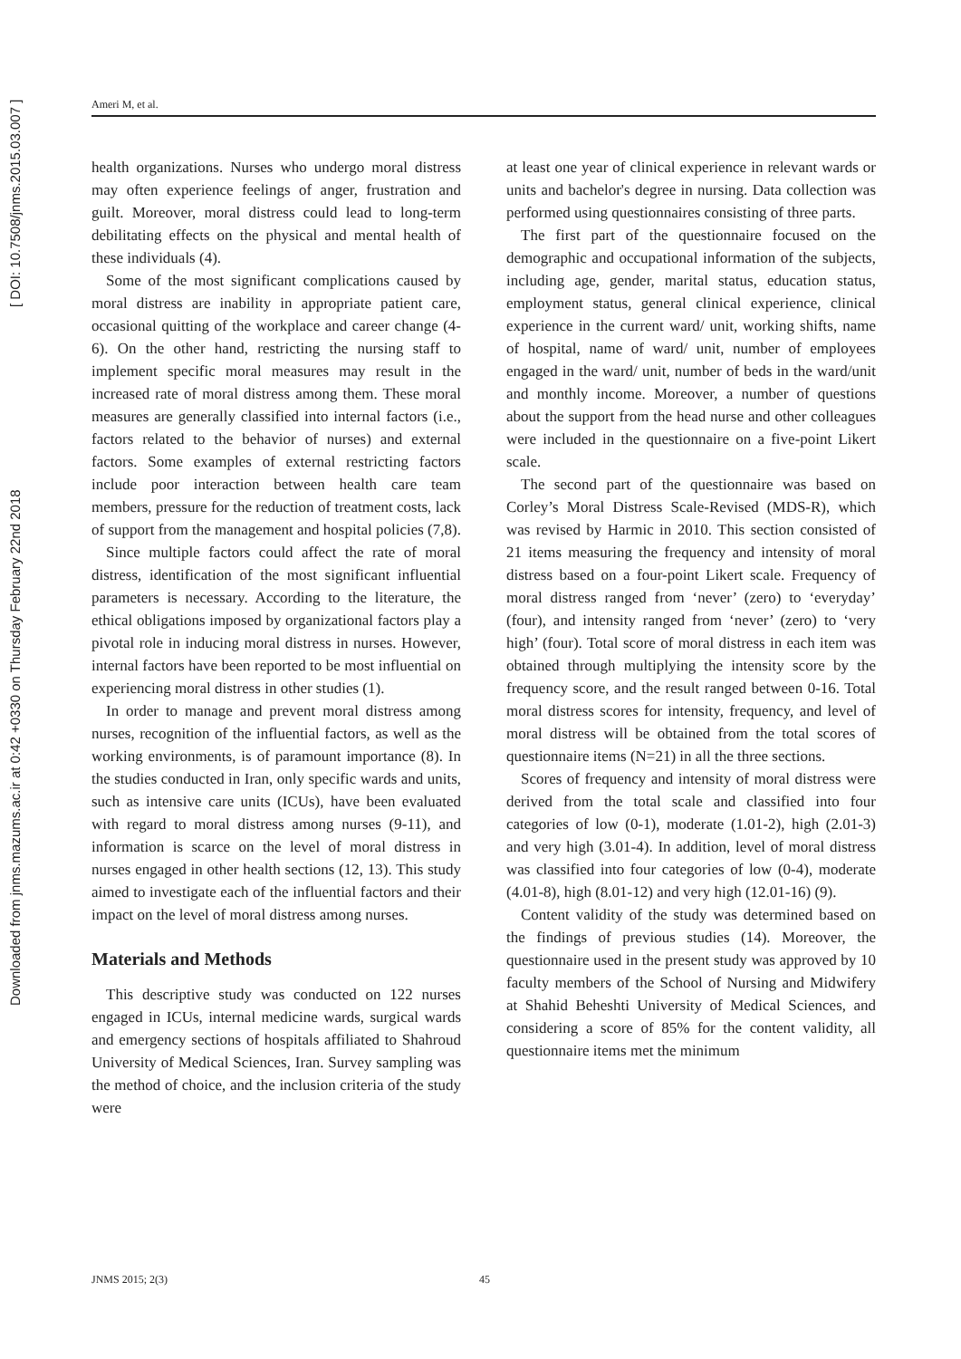Downloaded from jnms.mazums.ac.ir at 0:42 +0330 on Thursday February 22nd 2018 [ DOI: 10.7508/jnms.2015.03.007 ]
Ameri M, et al.
health organizations. Nurses who undergo moral distress may often experience feelings of anger, frustration and guilt. Moreover, moral distress could lead to long-term debilitating effects on the physical and mental health of these individuals (4).
Some of the most significant complications caused by moral distress are inability in appropriate patient care, occasional quitting of the workplace and career change (4-6). On the other hand, restricting the nursing staff to implement specific moral measures may result in the increased rate of moral distress among them. These moral measures are generally classified into internal factors (i.e., factors related to the behavior of nurses) and external factors. Some examples of external restricting factors include poor interaction between health care team members, pressure for the reduction of treatment costs, lack of support from the management and hospital policies (7,8).
Since multiple factors could affect the rate of moral distress, identification of the most significant influential parameters is necessary. According to the literature, the ethical obligations imposed by organizational factors play a pivotal role in inducing moral distress in nurses. However, internal factors have been reported to be most influential on experiencing moral distress in other studies (1).
In order to manage and prevent moral distress among nurses, recognition of the influential factors, as well as the working environments, is of paramount importance (8). In the studies conducted in Iran, only specific wards and units, such as intensive care units (ICUs), have been evaluated with regard to moral distress among nurses (9-11), and information is scarce on the level of moral distress in nurses engaged in other health sections (12, 13). This study aimed to investigate each of the influential factors and their impact on the level of moral distress among nurses.
Materials and Methods
This descriptive study was conducted on 122 nurses engaged in ICUs, internal medicine wards, surgical wards and emergency sections of hospitals affiliated to Shahroud University of Medical Sciences, Iran. Survey sampling was the method of choice, and the inclusion criteria of the study were
at least one year of clinical experience in relevant wards or units and bachelor's degree in nursing. Data collection was performed using questionnaires consisting of three parts.
The first part of the questionnaire focused on the demographic and occupational information of the subjects, including age, gender, marital status, education status, employment status, general clinical experience, clinical experience in the current ward/ unit, working shifts, name of hospital, name of ward/ unit, number of employees engaged in the ward/ unit, number of beds in the ward/unit and monthly income. Moreover, a number of questions about the support from the head nurse and other colleagues were included in the questionnaire on a five-point Likert scale.
The second part of the questionnaire was based on Corley’s Moral Distress Scale-Revised (MDS-R), which was revised by Harmic in 2010. This section consisted of 21 items measuring the frequency and intensity of moral distress based on a four-point Likert scale. Frequency of moral distress ranged from ‘never’ (zero) to ‘everyday’ (four), and intensity ranged from ‘never’ (zero) to ‘very high’ (four). Total score of moral distress in each item was obtained through multiplying the intensity score by the frequency score, and the result ranged between 0-16. Total moral distress scores for intensity, frequency, and level of moral distress will be obtained from the total scores of questionnaire items (N=21) in all the three sections.
Scores of frequency and intensity of moral distress were derived from the total scale and classified into four categories of low (0-1), moderate (1.01-2), high (2.01-3) and very high (3.01-4). In addition, level of moral distress was classified into four categories of low (0-4), moderate (4.01-8), high (8.01-12) and very high (12.01-16) (9).
Content validity of the study was determined based on the findings of previous studies (14). Moreover, the questionnaire used in the present study was approved by 10 faculty members of the School of Nursing and Midwifery at Shahid Beheshti University of Medical Sciences, and considering a score of 85% for the content validity, all questionnaire items met the minimum
JNMS 2015; 2(3) 45